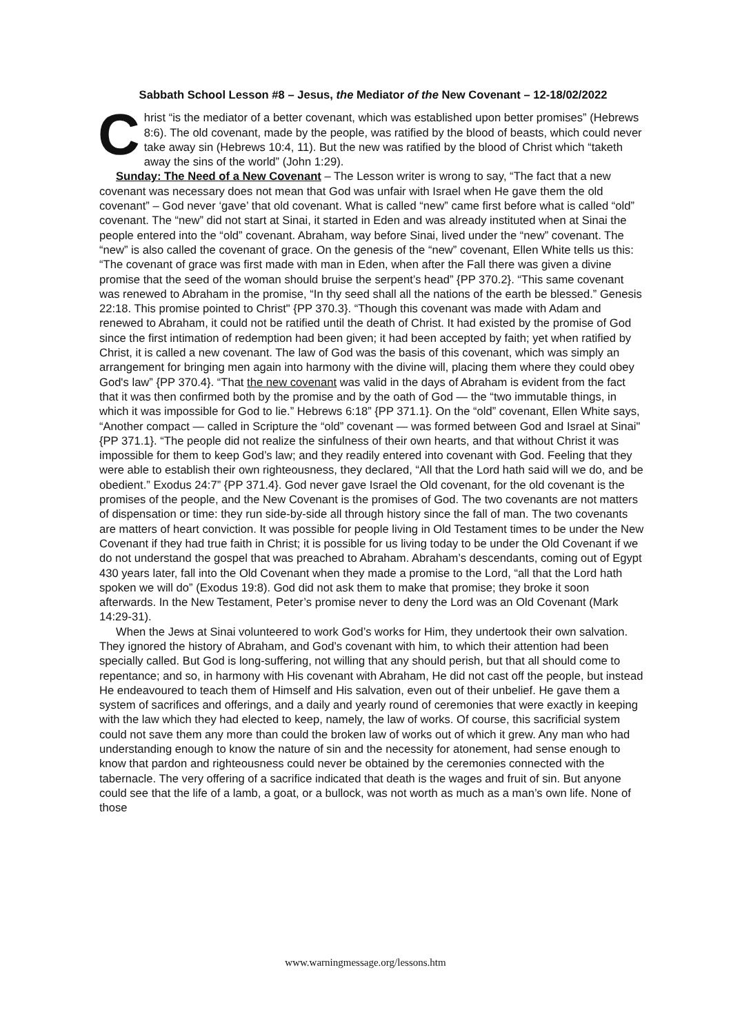Sabbath School Lesson #8 – Jesus, the Mediator of the New Covenant – 12-18/02/2022
Christ “is the mediator of a better covenant, which was established upon better promises” (Hebrews 8:6). The old covenant, made by the people, was ratified by the blood of beasts, which could never take away sin (Hebrews 10:4, 11). But the new was ratified by the blood of Christ which “taketh away the sins of the world” (John 1:29).
Sunday: The Need of a New Covenant – The Lesson writer is wrong to say, “The fact that a new covenant was necessary does not mean that God was unfair with Israel when He gave them the old covenant” – God never ‘gave’ that old covenant. What is called “new” came first before what is called “old” covenant. The “new” did not start at Sinai, it started in Eden and was already instituted when at Sinai the people entered into the “old” covenant. Abraham, way before Sinai, lived under the “new” covenant. The “new” is also called the covenant of grace. On the genesis of the “new” covenant, Ellen White tells us this: “The covenant of grace was first made with man in Eden, when after the Fall there was given a divine promise that the seed of the woman should bruise the serpent’s head” {PP 370.2}. “This same covenant was renewed to Abraham in the promise, “In thy seed shall all the nations of the earth be blessed.” Genesis 22:18. This promise pointed to Christ" {PP 370.3}. “Though this covenant was made with Adam and renewed to Abraham, it could not be ratified until the death of Christ. It had existed by the promise of God since the first intimation of redemption had been given; it had been accepted by faith; yet when ratified by Christ, it is called a new covenant. The law of God was the basis of this covenant, which was simply an arrangement for bringing men again into harmony with the divine will, placing them where they could obey God's law” {PP 370.4}. “That the new covenant was valid in the days of Abraham is evident from the fact that it was then confirmed both by the promise and by the oath of God — the “two immutable things, in which it was impossible for God to lie.” Hebrews 6:18” {PP 371.1}. On the “old” covenant, Ellen White says, “Another compact — called in Scripture the “old” covenant — was formed between God and Israel at Sinai" {PP 371.1}. “The people did not realize the sinfulness of their own hearts, and that without Christ it was impossible for them to keep God’s law; and they readily entered into covenant with God. Feeling that they were able to establish their own righteousness, they declared, “All that the Lord hath said will we do, and be obedient.” Exodus 24:7” {PP 371.4}. God never gave Israel the Old covenant, for the old covenant is the promises of the people, and the New Covenant is the promises of God. The two covenants are not matters of dispensation or time: they run side-by-side all through history since the fall of man. The two covenants are matters of heart conviction. It was possible for people living in Old Testament times to be under the New Covenant if they had true faith in Christ; it is possible for us living today to be under the Old Covenant if we do not understand the gospel that was preached to Abraham. Abraham’s descendants, coming out of Egypt 430 years later, fall into the Old Covenant when they made a promise to the Lord, “all that the Lord hath spoken we will do” (Exodus 19:8). God did not ask them to make that promise; they broke it soon afterwards. In the New Testament, Peter’s promise never to deny the Lord was an Old Covenant (Mark 14:29-31).
When the Jews at Sinai volunteered to work God’s works for Him, they undertook their own salvation. They ignored the history of Abraham, and God’s covenant with him, to which their attention had been specially called. But God is long-suffering, not willing that any should perish, but that all should come to repentance; and so, in harmony with His covenant with Abraham, He did not cast off the people, but instead He endeavoured to teach them of Himself and His salvation, even out of their unbelief. He gave them a system of sacrifices and offerings, and a daily and yearly round of ceremonies that were exactly in keeping with the law which they had elected to keep, namely, the law of works. Of course, this sacrificial system could not save them any more than could the broken law of works out of which it grew. Any man who had understanding enough to know the nature of sin and the necessity for atonement, had sense enough to know that pardon and righteousness could never be obtained by the ceremonies connected with the tabernacle. The very offering of a sacrifice indicated that death is the wages and fruit of sin. But anyone could see that the life of a lamb, a goat, or a bullock, was not worth as much as a man’s own life. None of those
www.warningmessage.org/lessons.htm